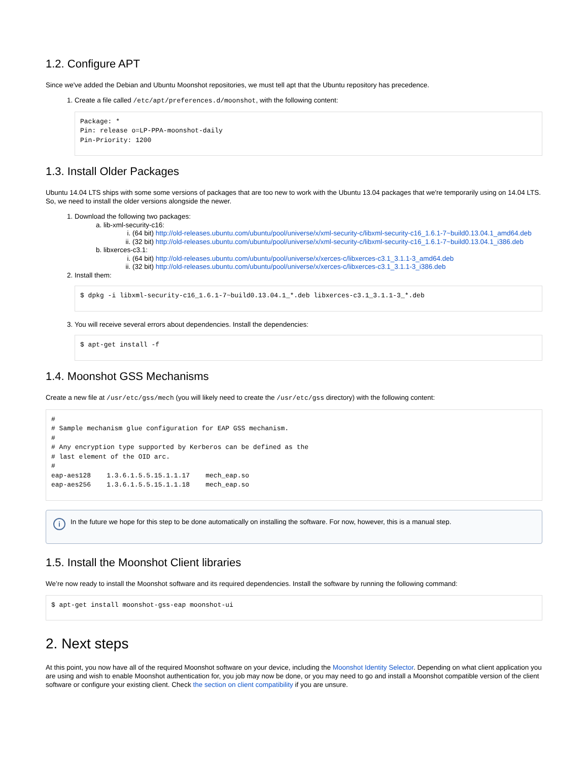1.2. Configure APT
Since we've added the Debian and Ubuntu Moonshot repositories, we must tell apt that the Ubuntu repository has precedence.
1. Create a file called /etc/apt/preferences.d/moonshot, with the following content:
Package: *
Pin: release o=LP-PPA-moonshot-daily
Pin-Priority: 1200
1.3. Install Older Packages
Ubuntu 14.04 LTS ships with some some versions of packages that are too new to work with the Ubuntu 13.04 packages that we're temporarily using on 14.04 LTS. So, we need to install the older versions alongside the newer.
1. Download the following two packages:
a. lib-xml-security-c16:
i. (64 bit) http://old-releases.ubuntu.com/ubuntu/pool/universe/x/xml-security-c/libxml-security-c16_1.6.1-7~build0.13.04.1_amd64.deb
ii. (32 bit) http://old-releases.ubuntu.com/ubuntu/pool/universe/x/xml-security-c/libxml-security-c16_1.6.1-7~build0.13.04.1_i386.deb
b. libxerces-c3.1:
i. (64 bit) http://old-releases.ubuntu.com/ubuntu/pool/universe/x/xerces-c/libxerces-c3.1_3.1.1-3_amd64.deb
ii. (32 bit) http://old-releases.ubuntu.com/ubuntu/pool/universe/x/xerces-c/libxerces-c3.1_3.1.1-3_i386.deb
2. Install them:
$ dpkg -i libxml-security-c16_1.6.1-7~build0.13.04.1_*.deb libxerces-c3.1_3.1.1-3_*.deb
3. You will receive several errors about dependencies. Install the dependencies:
$ apt-get install -f
1.4. Moonshot GSS Mechanisms
Create a new file at /usr/etc/gss/mech (you will likely need to create the /usr/etc/gss directory) with the following content:
#
# Sample mechanism glue configuration for EAP GSS mechanism.
#
# Any encryption type supported by Kerberos can be defined as the
# last element of the OID arc.
#
eap-aes128    1.3.6.1.5.5.15.1.1.17    mech_eap.so
eap-aes256    1.3.6.1.5.5.15.1.1.18    mech_eap.so
i
In the future we hope for this step to be done automatically on installing the software. For now, however, this is a manual step.
1.5. Install the Moonshot Client libraries
We’re now ready to install the Moonshot software and its required dependencies. Install the software by running the following command:
$ apt-get install moonshot-gss-eap moonshot-ui
2. Next steps
At this point, you now have all of the required Moonshot software on your device, including the Moonshot Identity Selector. Depending on what client application you are using and wish to enable Moonshot authentication for, you job may now be done, or you may need to go and install a Moonshot compatible version of the client software or configure your existing client. Check the section on client compatibility if you are unsure.